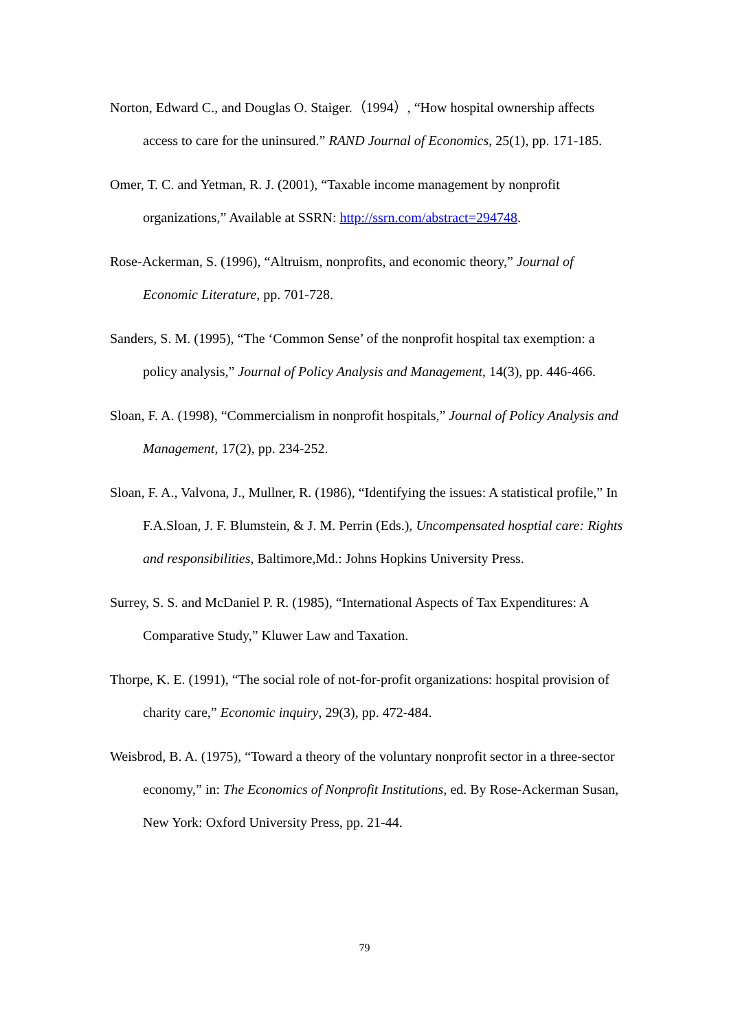Norton, Edward C., and Douglas O. Staiger.（1994）, “How hospital ownership affects access to care for the uninsured.” RAND Journal of Economics, 25(1), pp. 171-185.
Omer, T. C. and Yetman, R. J. (2001), “Taxable income management by nonprofit organizations,” Available at SSRN: http://ssrn.com/abstract=294748.
Rose-Ackerman, S. (1996), “Altruism, nonprofits, and economic theory,” Journal of Economic Literature, pp. 701-728.
Sanders, S. M. (1995), “The ‘Common Sense’ of the nonprofit hospital tax exemption: a policy analysis,” Journal of Policy Analysis and Management, 14(3), pp. 446-466.
Sloan, F. A. (1998), “Commercialism in nonprofit hospitals,” Journal of Policy Analysis and Management, 17(2), pp. 234-252.
Sloan, F. A., Valvona, J., Mullner, R. (1986), “Identifying the issues: A statistical profile,” In F.A.Sloan, J. F. Blumstein, & J. M. Perrin (Eds.), Uncompensated hosptial care: Rights and responsibilities, Baltimore,Md.: Johns Hopkins University Press.
Surrey, S. S. and McDaniel P. R. (1985), “International Aspects of Tax Expenditures: A Comparative Study,” Kluwer Law and Taxation.
Thorpe, K. E. (1991), “The social role of not-for-profit organizations: hospital provision of charity care,” Economic inquiry, 29(3), pp. 472-484.
Weisbrod, B. A. (1975), “Toward a theory of the voluntary nonprofit sector in a three-sector economy,” in: The Economics of Nonprofit Institutions, ed. By Rose-Ackerman Susan, New York: Oxford University Press, pp. 21-44.
79